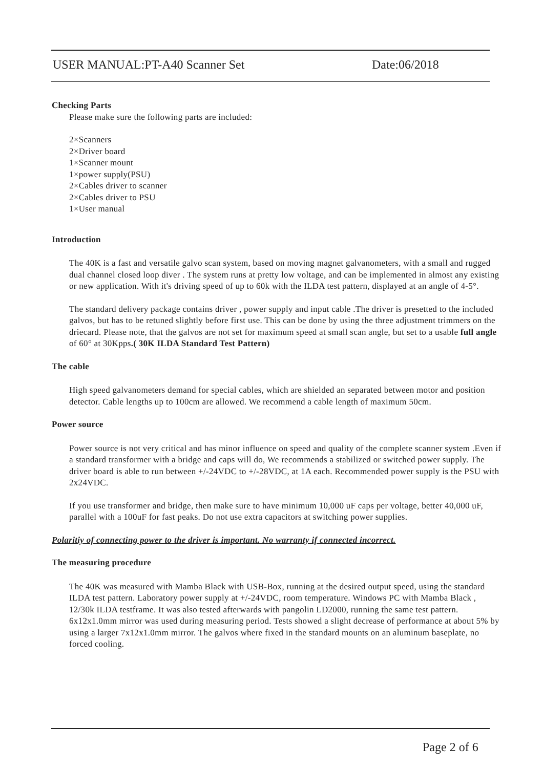USER MANUAL:PT-A40 Scanner Set Date:06/2018
Checking Parts
Please make sure the following parts are included:
2×Scanners
2×Driver board
1×Scanner mount
1×power supply(PSU)
2×Cables driver to scanner
2×Cables driver to PSU
1×User manual
Introduction
The 40K is a fast and versatile galvo scan system, based on moving magnet galvanometers, with a small and rugged dual channel closed loop diver . The system runs at pretty low voltage, and can be implemented in almost any existing or new application. With it's driving speed of up to 60k with the ILDA test pattern, displayed at an angle of 4-5°.
The standard delivery package contains driver , power supply and input cable .The driver is presetted to the included galvos, but has to be retuned slightly before first use. This can be done by using the three adjustment trimmers on the driecard. Please note, that the galvos are not set for maximum speed at small scan angle, but set to a usable full angle of 60° at 30Kpps.( 30K ILDA Standard Test Pattern)
The cable
High speed galvanometers demand for special cables, which are shielded an separated between motor and position detector. Cable lengths up to 100cm are allowed. We recommend a cable length of maximum 50cm.
Power source
Power source is not very critical and has minor influence on speed and quality of the complete scanner system .Even if a standard transformer with a bridge and caps will do, We recommends a stabilized or switched power supply. The driver board is able to run between +/-24VDC to +/-28VDC, at 1A each. Recommended power supply is the PSU with 2x24VDC.
If you use transformer and bridge, then make sure to have minimum 10,000 uF caps per voltage, better 40,000 uF, parallel with a 100uF for fast peaks. Do not use extra capacitors at switching power supplies.
Polaritiy of connecting power to the driver is important. No warranty if connected incorrect.
The measuring procedure
The 40K was measured with Mamba Black with USB-Box, running at the desired output speed, using the standard ILDA test pattern. Laboratory power supply at +/-24VDC, room temperature. Windows PC with Mamba Black , 12/30k ILDA testframe. It was also tested afterwards with pangolin LD2000, running the same test pattern. 6x12x1.0mm mirror was used during measuring period. Tests showed a slight decrease of performance at about 5% by using a larger 7x12x1.0mm mirror. The galvos where fixed in the standard mounts on an aluminum baseplate, no forced cooling.
Page 2 of 6